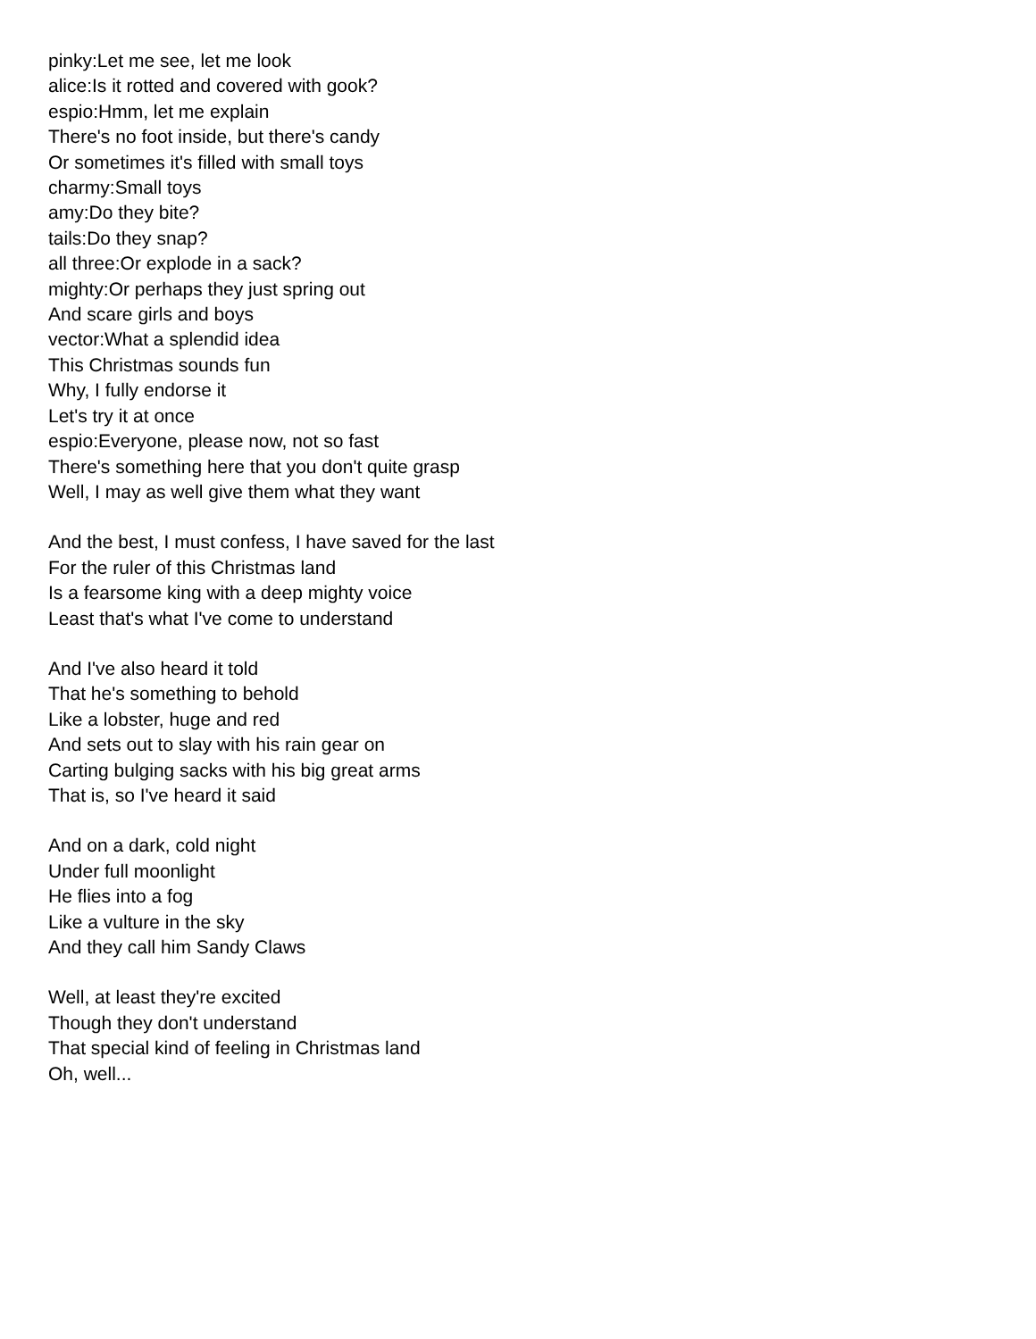pinky:Let me see, let me look
alice:Is it rotted and covered with gook?
espio:Hmm, let me explain
There's no foot inside, but there's candy
Or sometimes it's filled with small toys
charmy:Small toys
amy:Do they bite?
tails:Do they snap?
all three:Or explode in a sack?
mighty:Or perhaps they just spring out
And scare girls and boys
vector:What a splendid idea
This Christmas sounds fun
Why, I fully endorse it
Let's try it at once
espio:Everyone, please now, not so fast
There's something here that you don't quite grasp
Well, I may as well give them what they want
And the best, I must confess, I have saved for the last
For the ruler of this Christmas land
Is a fearsome king with a deep mighty voice
Least that's what I've come to understand
And I've also heard it told
That he's something to behold
Like a lobster, huge and red
And sets out to slay with his rain gear on
Carting bulging sacks with his big great arms
That is, so I've heard it said
And on a dark, cold night
Under full moonlight
He flies into a fog
Like a vulture in the sky
And they call him Sandy Claws
Well, at least they're excited
Though they don't understand
That special kind of feeling in Christmas land
Oh, well...